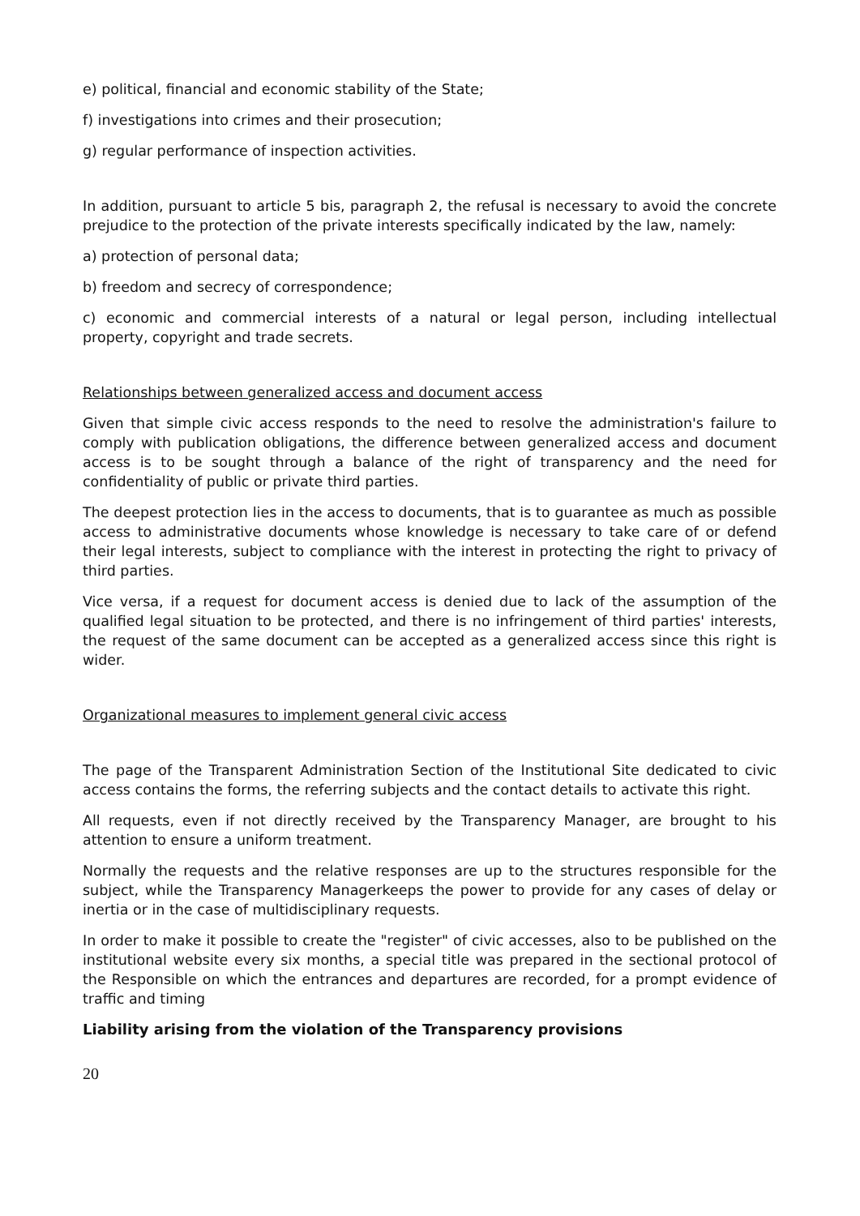e) political, financial and economic stability of the State;
f) investigations into crimes and their prosecution;
g) regular performance of inspection activities.
In addition, pursuant to article 5 bis, paragraph 2, the refusal is necessary to avoid the concrete prejudice to the protection of the private interests specifically indicated by the law, namely:
a) protection of personal data;
b) freedom and secrecy of correspondence;
c) economic and commercial interests of a natural or legal person, including intellectual property, copyright and trade secrets.
Relationships between generalized access and document access
Given that simple civic access responds to the need to resolve the administration's failure to comply with publication obligations, the difference between generalized access and document access is to be sought through a balance of the right of transparency and the need for confidentiality of public or private third parties.
The deepest protection lies in the access to documents, that is to guarantee as much as possible access to administrative documents whose knowledge is necessary to take care of or defend their legal interests, subject to compliance with the interest in protecting the right to privacy of third parties.
Vice versa, if a request for document access is denied due to lack of the assumption of the qualified legal situation to be protected, and there is no infringement of third parties' interests, the request of the same document can be accepted as a generalized access since this right is wider.
Organizational measures to implement general civic access
The page of the Transparent Administration Section of the Institutional Site dedicated to civic access contains the forms, the referring subjects and the contact details to activate this right.
All requests, even if not directly received by the Transparency Manager, are brought to his attention to ensure a uniform treatment.
Normally the requests and the relative responses are up to the structures responsible for the subject, while the Transparency Managerkeeps the power to provide for any cases of delay or inertia or in the case of multidisciplinary requests.
In order to make it possible to create the "register" of civic accesses, also to be published on the institutional website every six months, a special title was prepared in the sectional protocol of the Responsible on which the entrances and departures are recorded, for a prompt evidence of traffic and timing
Liability arising from the violation of the Transparency provisions
20